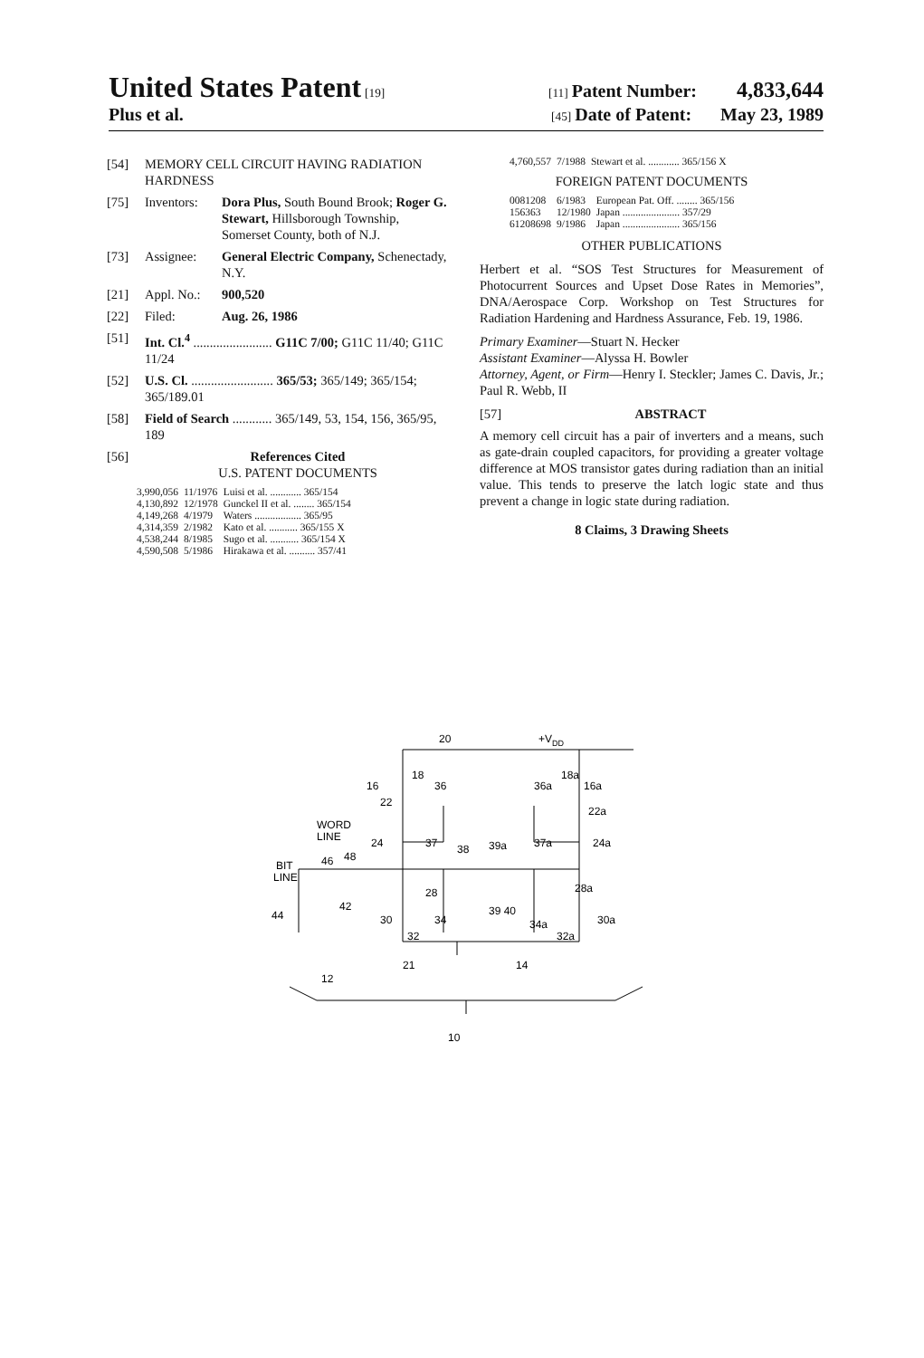United States Patent [19] [11] Patent Number: 4,833,644
Plus et al. [45] Date of Patent: May 23, 1989
[54] MEMORY CELL CIRCUIT HAVING RADIATION HARDNESS
[75] Inventors: Dora Plus, South Bound Brook; Roger G. Stewart, Hillsborough Township, Somerset County, both of N.J.
[73] Assignee: General Electric Company, Schenectady, N.Y.
[21] Appl. No.: 900,520
[22] Filed: Aug. 26, 1986
[51] Int. Cl.<sup>4</sup> ........................ G11C 7/00; G11C 11/40; G11C 11/24
[52] U.S. Cl. ......................... 365/53; 365/149; 365/154; 365/189.01
[58] Field of Search ............ 365/149, 53, 154, 156, 365/95, 189
[56] References Cited
U.S. PATENT DOCUMENTS
| 3,990,056 | 11/1976 | Luisi et al. ............ 365/154 |
| 4,130,892 | 12/1978 | Gunckel II et al. ........ 365/154 |
| 4,149,268 | 4/1979 | Waters .................. 365/95 |
| 4,314,359 | 2/1982 | Kato et al. ........... 365/155 X |
| 4,538,244 | 8/1985 | Sugo et al. ........... 365/154 X |
| 4,590,508 | 5/1986 | Hirakawa et al. .......... 357/41 |
| 4,760,557 | 7/1988 | Stewart et al. ............ 365/156 X |
FOREIGN PATENT DOCUMENTS
| 0081208 | 6/1983 | European Pat. Off. ........ 365/156 |
| 156363 | 12/1980 | Japan ...................... 357/29 |
| 61208698 | 9/1986 | Japan ...................... 365/156 |
OTHER PUBLICATIONS
Herbert et al. “SOS Test Structures for Measurement of Photocurrent Sources and Upset Dose Rates in Memories”, DNA/Aerospace Corp. Workshop on Test Structures for Radiation Hardening and Hardness Assurance, Feb. 19, 1986.
Primary Examiner—Stuart N. Hecker
Assistant Examiner—Alyssa H. Bowler
Attorney, Agent, or Firm—Henry I. Steckler; James C. Davis, Jr.; Paul R. Webb, II
[57] ABSTRACT
A memory cell circuit has a pair of inverters and a means, such as gate-drain coupled capacitors, for providing a greater voltage difference at MOS transistor gates during radiation than an initial value. This tends to preserve the latch logic state and thus prevent a change in logic state during radiation.
8 Claims, 3 Drawing Sheets
20
+V
DD
16
18
36
22
18a
36a
16a
22a
WORD
LINE
24
37
37a
24a
38
39a
46
48
BIT
LINE
44
42
28
28a
39 40
30
34
34a
30a
32
32a
12
21
14
10